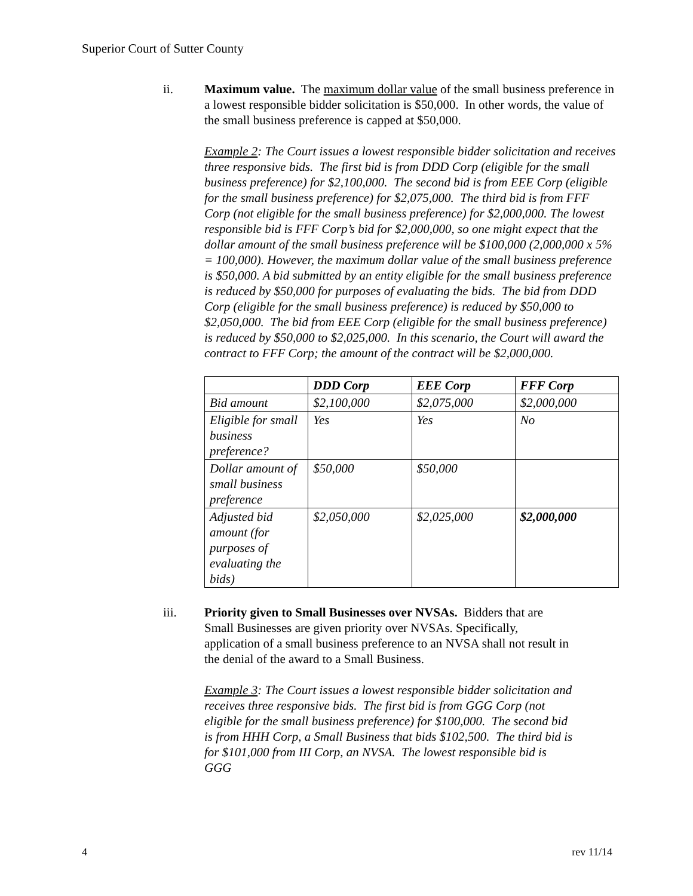Superior Court of Sutter County
ii. Maximum value. The maximum dollar value of the small business preference in a lowest responsible bidder solicitation is $50,000. In other words, the value of the small business preference is capped at $50,000.
Example 2: The Court issues a lowest responsible bidder solicitation and receives three responsive bids. The first bid is from DDD Corp (eligible for the small business preference) for $2,100,000. The second bid is from EEE Corp (eligible for the small business preference) for $2,075,000. The third bid is from FFF Corp (not eligible for the small business preference) for $2,000,000. The lowest responsible bid is FFF Corp’s bid for $2,000,000, so one might expect that the dollar amount of the small business preference will be $100,000 (2,000,000 x 5% = 100,000). However, the maximum dollar value of the small business preference is $50,000. A bid submitted by an entity eligible for the small business preference is reduced by $50,000 for purposes of evaluating the bids. The bid from DDD Corp (eligible for the small business preference) is reduced by $50,000 to $2,050,000. The bid from EEE Corp (eligible for the small business preference) is reduced by $50,000 to $2,025,000. In this scenario, the Court will award the contract to FFF Corp; the amount of the contract will be $2,000,000.
| | DDD Corp | EEE Corp | FFF Corp |
| --- | --- | --- | --- |
| Bid amount | $2,100,000 | $2,075,000 | $2,000,000 |
| Eligible for small business preference? | Yes | Yes | No |
| Dollar amount of small business preference | $50,000 | $50,000 | |
| Adjusted bid amount (for purposes of evaluating the bids) | $2,050,000 | $2,025,000 | $2,000,000 |
iii. Priority given to Small Businesses over NVSAs. Bidders that are Small Businesses are given priority over NVSAs. Specifically, application of a small business preference to an NVSA shall not result in the denial of the award to a Small Business.
Example 3: The Court issues a lowest responsible bidder solicitation and receives three responsive bids. The first bid is from GGG Corp (not eligible for the small business preference) for $100,000. The second bid is from HHH Corp, a Small Business that bids $102,500. The third bid is for $101,000 from III Corp, an NVSA. The lowest responsible bid is GGG
4 rev 11/14